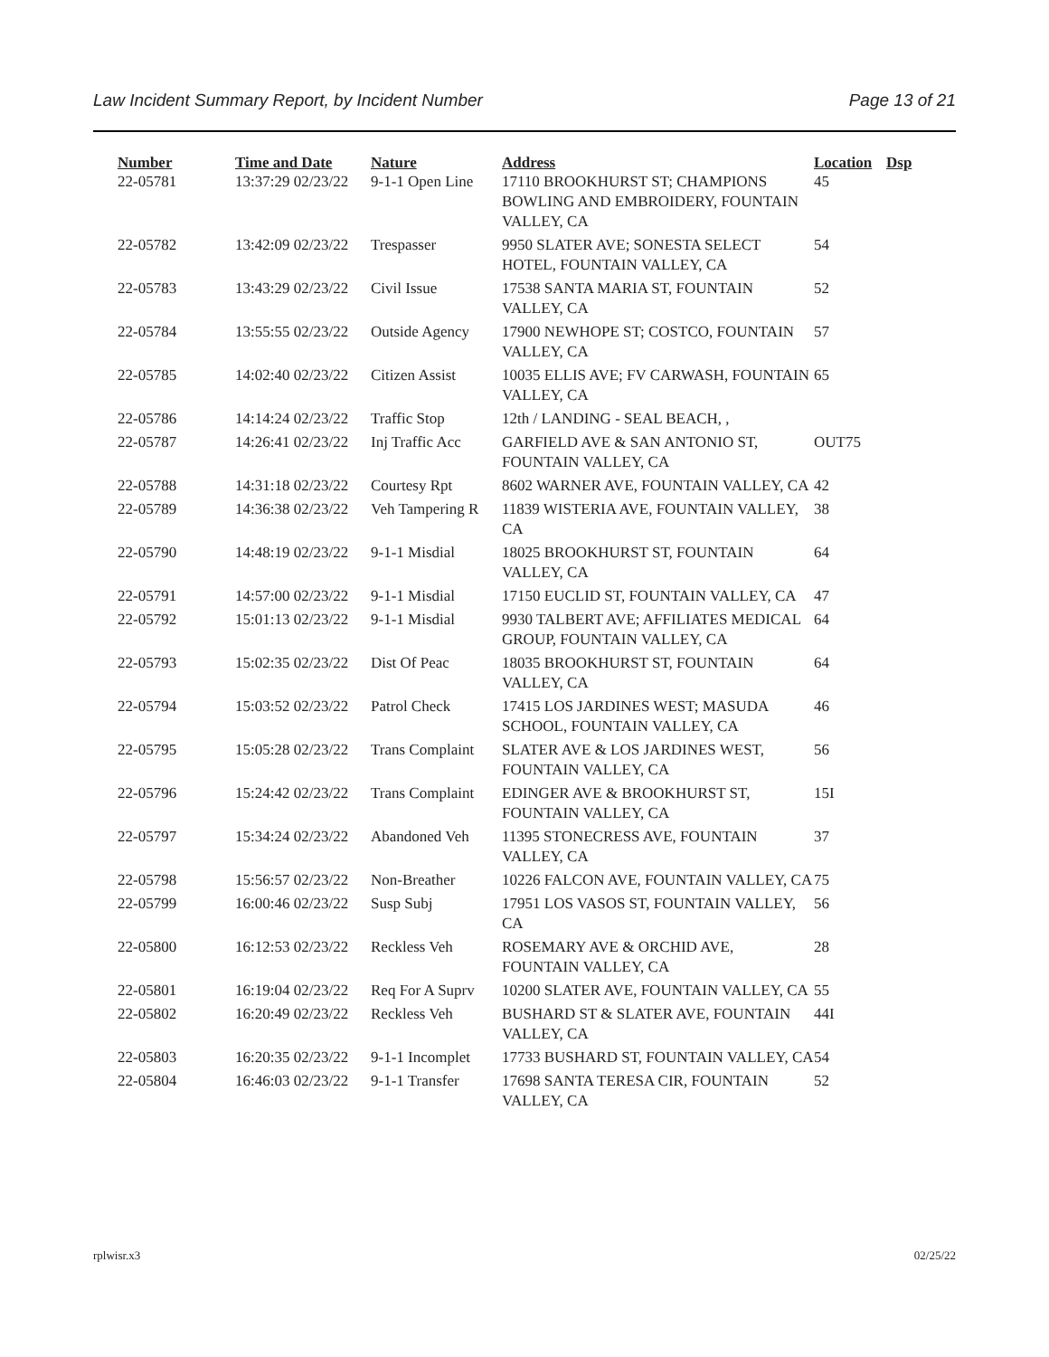Law Incident Summary Report, by Incident Number Page 13 of 21
| Number | Time and Date | Nature | Address | Location | Dsp |
| --- | --- | --- | --- | --- | --- |
| 22-05781 | 13:37:29 02/23/22 | 9-1-1 Open Line | 17110 BROOKHURST ST; CHAMPIONS BOWLING AND EMBROIDERY, FOUNTAIN VALLEY, CA | 45 | |
| 22-05782 | 13:42:09 02/23/22 | Trespasser | 9950 SLATER AVE; SONESTA SELECT HOTEL, FOUNTAIN VALLEY, CA | 54 | |
| 22-05783 | 13:43:29 02/23/22 | Civil Issue | 17538 SANTA MARIA ST, FOUNTAIN VALLEY, CA | 52 | |
| 22-05784 | 13:55:55 02/23/22 | Outside Agency | 17900 NEWHOPE ST; COSTCO, FOUNTAIN VALLEY, CA | 57 | |
| 22-05785 | 14:02:40 02/23/22 | Citizen Assist | 10035 ELLIS AVE; FV CARWASH, FOUNTAIN VALLEY, CA | 65 | |
| 22-05786 | 14:14:24 02/23/22 | Traffic Stop | 12th / LANDING - SEAL BEACH, , | | |
| 22-05787 | 14:26:41 02/23/22 | Inj Traffic Acc | GARFIELD AVE & SAN ANTONIO ST, FOUNTAIN VALLEY, CA | OUT75 | |
| 22-05788 | 14:31:18 02/23/22 | Courtesy Rpt | 8602 WARNER AVE, FOUNTAIN VALLEY, CA | 42 | |
| 22-05789 | 14:36:38 02/23/22 | Veh Tampering R | 11839 WISTERIA AVE, FOUNTAIN VALLEY, CA | 38 | |
| 22-05790 | 14:48:19 02/23/22 | 9-1-1 Misdial | 18025 BROOKHURST ST, FOUNTAIN VALLEY, CA | 64 | |
| 22-05791 | 14:57:00 02/23/22 | 9-1-1 Misdial | 17150 EUCLID ST, FOUNTAIN VALLEY, CA | 47 | |
| 22-05792 | 15:01:13 02/23/22 | 9-1-1 Misdial | 9930 TALBERT AVE; AFFILIATES MEDICAL GROUP, FOUNTAIN VALLEY, CA | 64 | |
| 22-05793 | 15:02:35 02/23/22 | Dist Of Peac | 18035 BROOKHURST ST, FOUNTAIN VALLEY, CA | 64 | |
| 22-05794 | 15:03:52 02/23/22 | Patrol Check | 17415 LOS JARDINES WEST; MASUDA SCHOOL, FOUNTAIN VALLEY, CA | 46 | |
| 22-05795 | 15:05:28 02/23/22 | Trans Complaint | SLATER AVE & LOS JARDINES WEST, FOUNTAIN VALLEY, CA | 56 | |
| 22-05796 | 15:24:42 02/23/22 | Trans Complaint | EDINGER AVE & BROOKHURST ST, FOUNTAIN VALLEY, CA | 15I | |
| 22-05797 | 15:34:24 02/23/22 | Abandoned Veh | 11395 STONECRESS AVE, FOUNTAIN VALLEY, CA | 37 | |
| 22-05798 | 15:56:57 02/23/22 | Non-Breather | 10226 FALCON AVE, FOUNTAIN VALLEY, CA | 75 | |
| 22-05799 | 16:00:46 02/23/22 | Susp Subj | 17951 LOS VASOS ST, FOUNTAIN VALLEY, CA | 56 | |
| 22-05800 | 16:12:53 02/23/22 | Reckless Veh | ROSEMARY AVE & ORCHID AVE, FOUNTAIN VALLEY, CA | 28 | |
| 22-05801 | 16:19:04 02/23/22 | Req For A Suprv | 10200 SLATER AVE, FOUNTAIN VALLEY, CA | 55 | |
| 22-05802 | 16:20:49 02/23/22 | Reckless Veh | BUSHARD ST & SLATER AVE, FOUNTAIN VALLEY, CA | 44I | |
| 22-05803 | 16:20:35 02/23/22 | 9-1-1 Incomplet | 17733 BUSHARD ST, FOUNTAIN VALLEY, CA | 54 | |
| 22-05804 | 16:46:03 02/23/22 | 9-1-1 Transfer | 17698 SANTA TERESA CIR, FOUNTAIN VALLEY, CA | 52 | |
rplwisr.x3 02/25/22